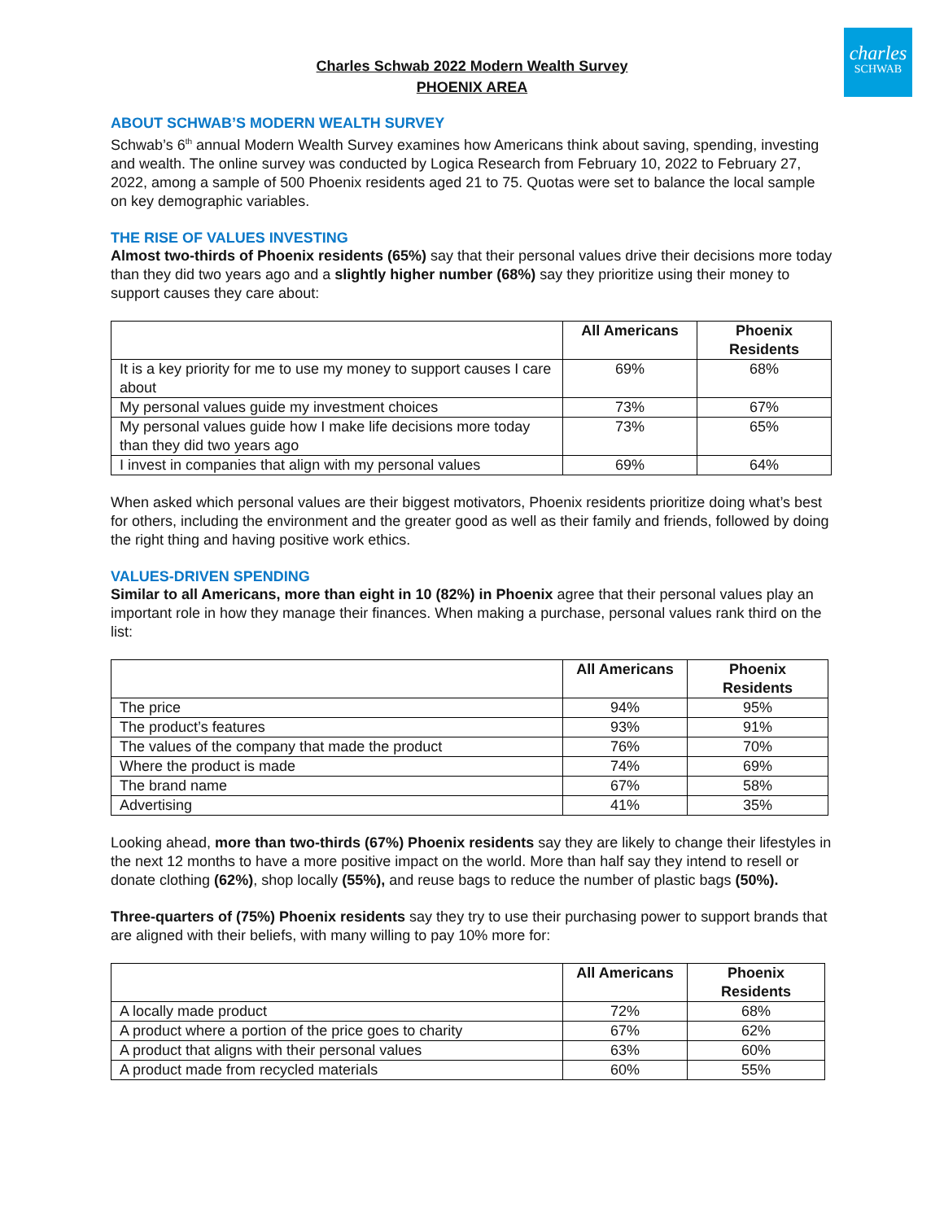charles
SCHWAB
Charles Schwab 2022 Modern Wealth Survey
PHOENIX AREA
ABOUT SCHWAB’S MODERN WEALTH SURVEY
Schwab’s 6<sup>th</sup> annual Modern Wealth Survey examines how Americans think about saving, spending, investing and wealth. The online survey was conducted by Logica Research from February 10, 2022 to February 27, 2022, among a sample of 500 Phoenix residents aged 21 to 75. Quotas were set to balance the local sample on key demographic variables.
THE RISE OF VALUES INVESTING
Almost two-thirds of Phoenix residents (65%) say that their personal values drive their decisions more today than they did two years ago and a slightly higher number (68%) say they prioritize using their money to support causes they care about:
| | All Americans | Phoenix Residents |
| --- | --- | --- |
| It is a key priority for me to use my money to support causes I care about | 69% | 68% |
| My personal values guide my investment choices | 73% | 67% |
| My personal values guide how I make life decisions more today than they did two years ago | 73% | 65% |
| I invest in companies that align with my personal values | 69% | 64% |
When asked which personal values are their biggest motivators, Phoenix residents prioritize doing what’s best for others, including the environment and the greater good as well as their family and friends, followed by doing the right thing and having positive work ethics.
VALUES-DRIVEN SPENDING
Similar to all Americans, more than eight in 10 (82%) in Phoenix agree that their personal values play an important role in how they manage their finances. When making a purchase, personal values rank third on the list:
| | All Americans | Phoenix Residents |
| --- | --- | --- |
| The price | 94% | 95% |
| The product’s features | 93% | 91% |
| The values of the company that made the product | 76% | 70% |
| Where the product is made | 74% | 69% |
| The brand name | 67% | 58% |
| Advertising | 41% | 35% |
Looking ahead, more than two-thirds (67%) Phoenix residents say they are likely to change their lifestyles in the next 12 months to have a more positive impact on the world. More than half say they intend to resell or donate clothing (62%), shop locally (55%), and reuse bags to reduce the number of plastic bags (50%).
Three-quarters of (75%) Phoenix residents say they try to use their purchasing power to support brands that are aligned with their beliefs, with many willing to pay 10% more for:
| | All Americans | Phoenix Residents |
| --- | --- | --- |
| A locally made product | 72% | 68% |
| A product where a portion of the price goes to charity | 67% | 62% |
| A product that aligns with their personal values | 63% | 60% |
| A product made from recycled materials | 60% | 55% |